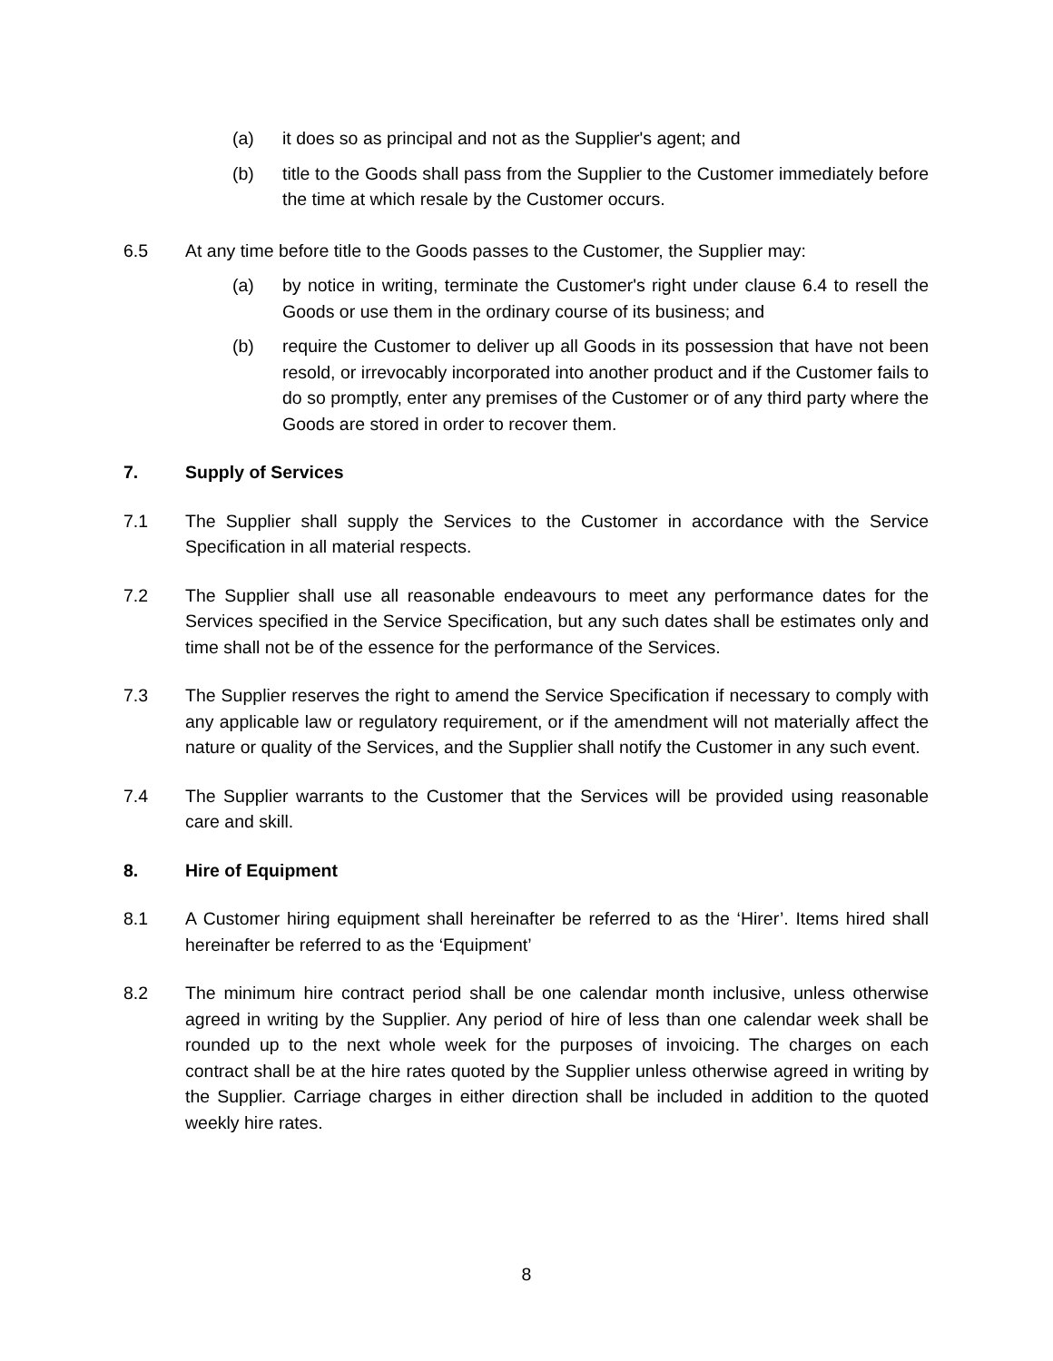(a) it does so as principal and not as the Supplier's agent; and
(b) title to the Goods shall pass from the Supplier to the Customer immediately before the time at which resale by the Customer occurs.
6.5 At any time before title to the Goods passes to the Customer, the Supplier may:
(a) by notice in writing, terminate the Customer's right under clause 6.4 to resell the Goods or use them in the ordinary course of its business; and
(b) require the Customer to deliver up all Goods in its possession that have not been resold, or irrevocably incorporated into another product and if the Customer fails to do so promptly, enter any premises of the Customer or of any third party where the Goods are stored in order to recover them.
7. Supply of Services
7.1 The Supplier shall supply the Services to the Customer in accordance with the Service Specification in all material respects.
7.2 The Supplier shall use all reasonable endeavours to meet any performance dates for the Services specified in the Service Specification, but any such dates shall be estimates only and time shall not be of the essence for the performance of the Services.
7.3 The Supplier reserves the right to amend the Service Specification if necessary to comply with any applicable law or regulatory requirement, or if the amendment will not materially affect the nature or quality of the Services, and the Supplier shall notify the Customer in any such event.
7.4 The Supplier warrants to the Customer that the Services will be provided using reasonable care and skill.
8. Hire of Equipment
8.1 A Customer hiring equipment shall hereinafter be referred to as the ‘Hirer’. Items hired shall hereinafter be referred to as the ‘Equipment’
8.2 The minimum hire contract period shall be one calendar month inclusive, unless otherwise agreed in writing by the Supplier. Any period of hire of less than one calendar week shall be rounded up to the next whole week for the purposes of invoicing. The charges on each contract shall be at the hire rates quoted by the Supplier unless otherwise agreed in writing by the Supplier. Carriage charges in either direction shall be included in addition to the quoted weekly hire rates.
8